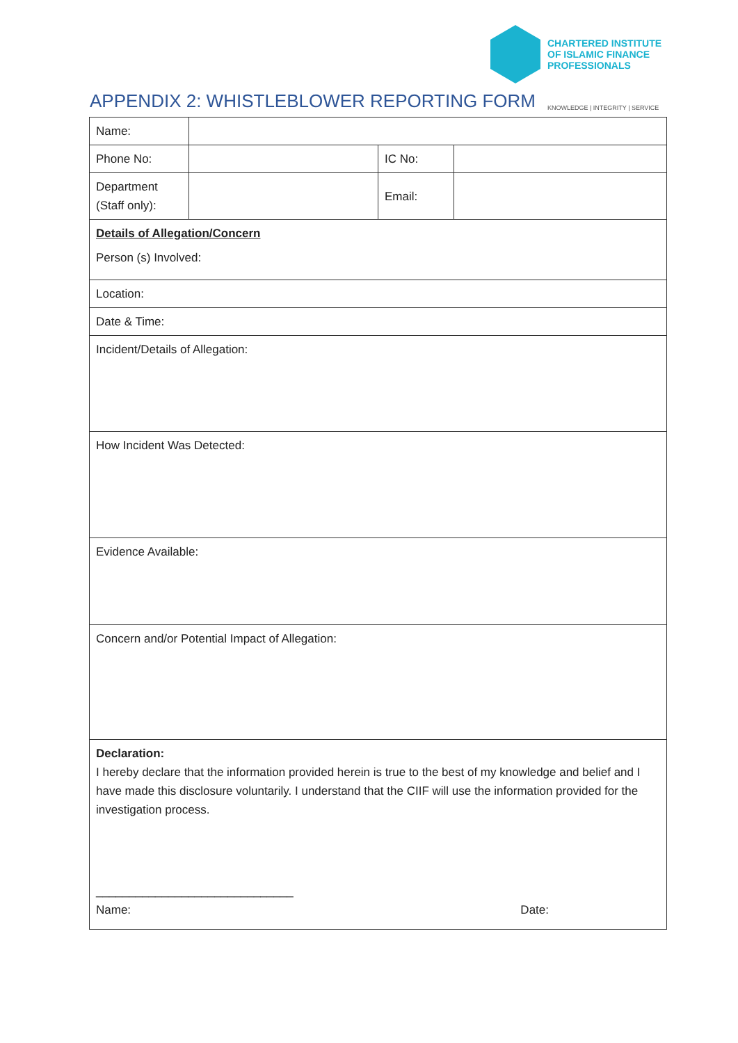CHARTERED INSTITUTE
OF ISLAMIC FINANCE
PROFESSIONALS
APPENDIX 2: WHISTLEBLOWER REPORTING FORM
KNOWLEDGE | INTEGRITY | SERVICE
| Name: | | | |
| Phone No: | | IC No: | |
| Department (Staff only): | | Email: | |
| Details of Allegation/Concern Person (s) Involved: | | | |
| Location: | | | |
| Date & Time: | | | |
| Incident/Details of Allegation: | | | |
| How Incident Was Detected: | | | |
| Evidence Available: | | | |
| Concern and/or Potential Impact of Allegation: | | | |
| Declaration: I hereby declare that the information provided herein is true to the best of my knowledge and belief and I have made this disclosure voluntarily. I understand that the CIIF will use the information provided for the investigation process. ______________________________ Name: Date: | | | |